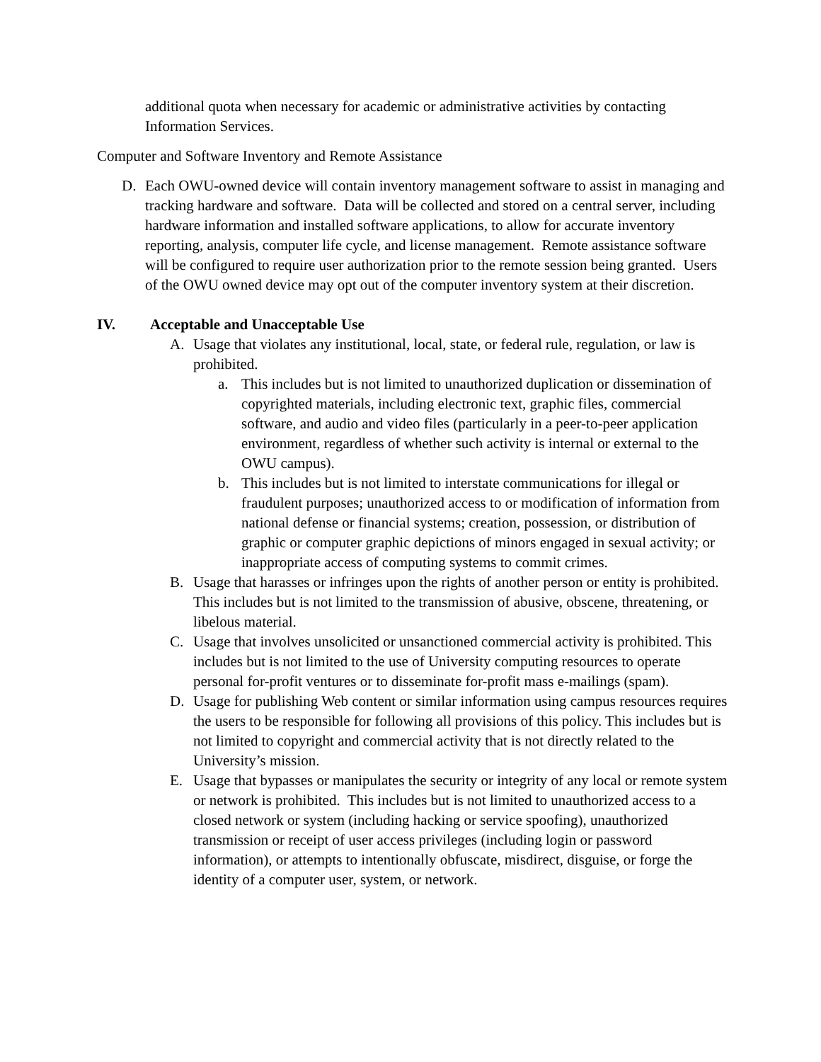additional quota when necessary for academic or administrative activities by contacting Information Services.
Computer and Software Inventory and Remote Assistance
D. Each OWU-owned device will contain inventory management software to assist in managing and tracking hardware and software. Data will be collected and stored on a central server, including hardware information and installed software applications, to allow for accurate inventory reporting, analysis, computer life cycle, and license management. Remote assistance software will be configured to require user authorization prior to the remote session being granted. Users of the OWU owned device may opt out of the computer inventory system at their discretion.
IV. Acceptable and Unacceptable Use
A. Usage that violates any institutional, local, state, or federal rule, regulation, or law is prohibited.
a. This includes but is not limited to unauthorized duplication or dissemination of copyrighted materials, including electronic text, graphic files, commercial software, and audio and video files (particularly in a peer-to-peer application environment, regardless of whether such activity is internal or external to the OWU campus).
b. This includes but is not limited to interstate communications for illegal or fraudulent purposes; unauthorized access to or modification of information from national defense or financial systems; creation, possession, or distribution of graphic or computer graphic depictions of minors engaged in sexual activity; or inappropriate access of computing systems to commit crimes.
B. Usage that harasses or infringes upon the rights of another person or entity is prohibited. This includes but is not limited to the transmission of abusive, obscene, threatening, or libelous material.
C. Usage that involves unsolicited or unsanctioned commercial activity is prohibited. This includes but is not limited to the use of University computing resources to operate personal for-profit ventures or to disseminate for-profit mass e-mailings (spam).
D. Usage for publishing Web content or similar information using campus resources requires the users to be responsible for following all provisions of this policy. This includes but is not limited to copyright and commercial activity that is not directly related to the University’s mission.
E. Usage that bypasses or manipulates the security or integrity of any local or remote system or network is prohibited. This includes but is not limited to unauthorized access to a closed network or system (including hacking or service spoofing), unauthorized transmission or receipt of user access privileges (including login or password information), or attempts to intentionally obfuscate, misdirect, disguise, or forge the identity of a computer user, system, or network.